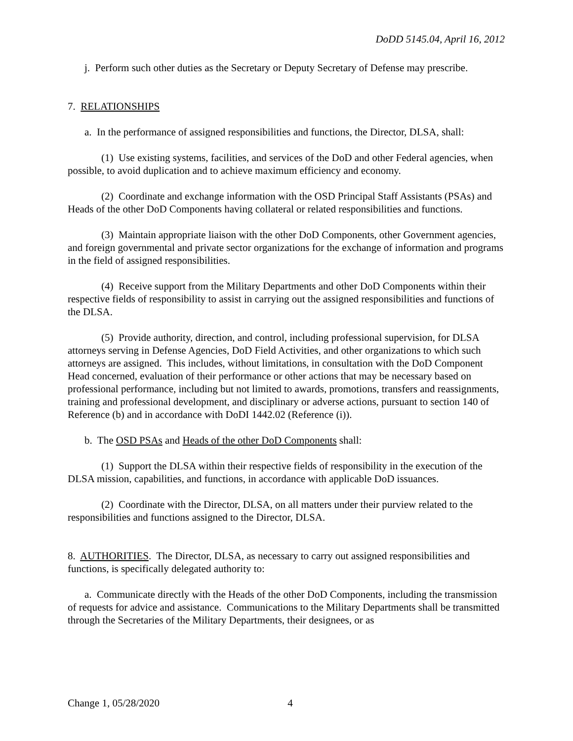DoDD 5145.04, April 16, 2012
j. Perform such other duties as the Secretary or Deputy Secretary of Defense may prescribe.
7. RELATIONSHIPS
a. In the performance of assigned responsibilities and functions, the Director, DLSA, shall:
(1) Use existing systems, facilities, and services of the DoD and other Federal agencies, when possible, to avoid duplication and to achieve maximum efficiency and economy.
(2) Coordinate and exchange information with the OSD Principal Staff Assistants (PSAs) and Heads of the other DoD Components having collateral or related responsibilities and functions.
(3) Maintain appropriate liaison with the other DoD Components, other Government agencies, and foreign governmental and private sector organizations for the exchange of information and programs in the field of assigned responsibilities.
(4) Receive support from the Military Departments and other DoD Components within their respective fields of responsibility to assist in carrying out the assigned responsibilities and functions of the DLSA.
(5) Provide authority, direction, and control, including professional supervision, for DLSA attorneys serving in Defense Agencies, DoD Field Activities, and other organizations to which such attorneys are assigned. This includes, without limitations, in consultation with the DoD Component Head concerned, evaluation of their performance or other actions that may be necessary based on professional performance, including but not limited to awards, promotions, transfers and reassignments, training and professional development, and disciplinary or adverse actions, pursuant to section 140 of Reference (b) and in accordance with DoDI 1442.02 (Reference (i)).
b. The OSD PSAs and Heads of the other DoD Components shall:
(1) Support the DLSA within their respective fields of responsibility in the execution of the DLSA mission, capabilities, and functions, in accordance with applicable DoD issuances.
(2) Coordinate with the Director, DLSA, on all matters under their purview related to the responsibilities and functions assigned to the Director, DLSA.
8. AUTHORITIES. The Director, DLSA, as necessary to carry out assigned responsibilities and functions, is specifically delegated authority to:
a. Communicate directly with the Heads of the other DoD Components, including the transmission of requests for advice and assistance. Communications to the Military Departments shall be transmitted through the Secretaries of the Military Departments, their designees, or as
Change 1, 05/28/2020 4